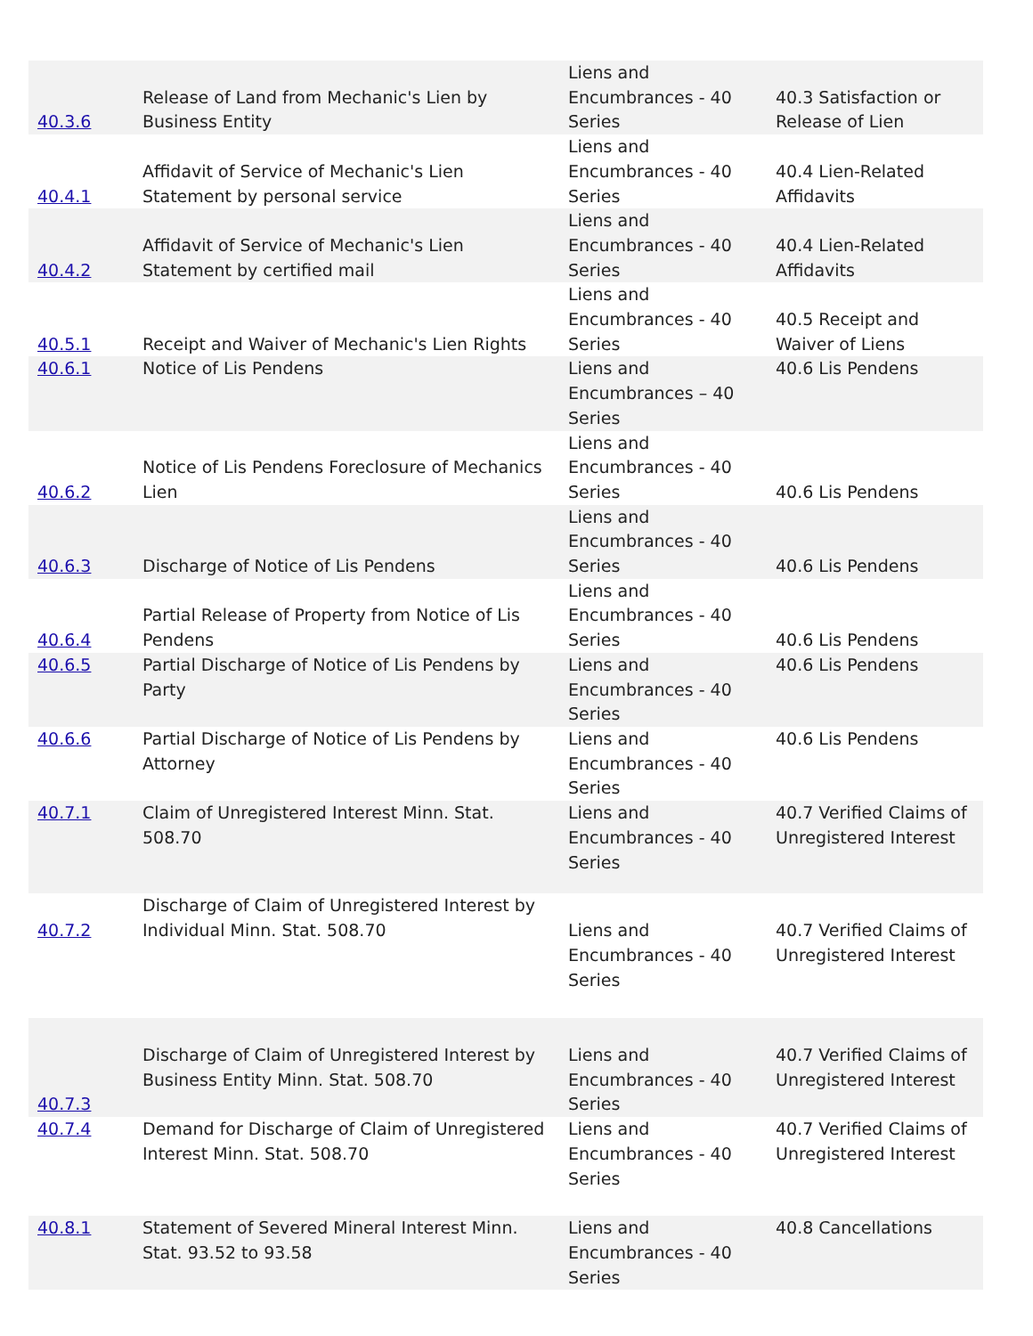| 40.3.6 | Release of Land from Mechanic's Lien by Business Entity | Liens and Encumbrances - 40 Series | 40.3 Satisfaction or Release of Lien |
| 40.4.1 | Affidavit of Service of Mechanic's Lien Statement by personal service | Liens and Encumbrances - 40 Series | 40.4 Lien-Related Affidavits |
| 40.4.2 | Affidavit of Service of Mechanic's Lien Statement by certified mail | Liens and Encumbrances - 40 Series | 40.4 Lien-Related Affidavits |
| 40.5.1 | Receipt and Waiver of Mechanic's Lien Rights | Liens and Encumbrances - 40 Series | 40.5 Receipt and Waiver of Liens |
| 40.6.1 | Notice of Lis Pendens | Liens and Encumbrances – 40 Series | 40.6 Lis Pendens |
| 40.6.2 | Notice of Lis Pendens Foreclosure of Mechanics Lien | Liens and Encumbrances - 40 Series | 40.6 Lis Pendens |
| 40.6.3 | Discharge of Notice of Lis Pendens | Liens and Encumbrances - 40 Series | 40.6 Lis Pendens |
| 40.6.4 | Partial Release of Property from Notice of Lis Pendens | Liens and Encumbrances - 40 Series | 40.6 Lis Pendens |
| 40.6.5 | Partial Discharge of Notice of Lis Pendens by Party | Liens and Encumbrances - 40 Series | 40.6 Lis Pendens |
| 40.6.6 | Partial Discharge of Notice of Lis Pendens by Attorney | Liens and Encumbrances - 40 Series | 40.6 Lis Pendens |
| 40.7.1 | Claim of Unregistered Interest Minn. Stat. 508.70 | Liens and Encumbrances - 40 Series | 40.7 Verified Claims of Unregistered Interest |
| 40.7.2 | Discharge of Claim of Unregistered Interest by Individual Minn. Stat. 508.70 | Liens and Encumbrances - 40 Series | 40.7 Verified Claims of Unregistered Interest |
| 40.7.3 | Discharge of Claim of Unregistered Interest by Business Entity Minn. Stat. 508.70 | Liens and Encumbrances - 40 Series | 40.7 Verified Claims of Unregistered Interest |
| 40.7.4 | Demand for Discharge of Claim of Unregistered Interest Minn. Stat. 508.70 | Liens and Encumbrances - 40 Series | 40.7 Verified Claims of Unregistered Interest |
| 40.8.1 | Statement of Severed Mineral Interest Minn. Stat. 93.52 to 93.58 | Liens and Encumbrances - 40 Series | 40.8 Cancellations |